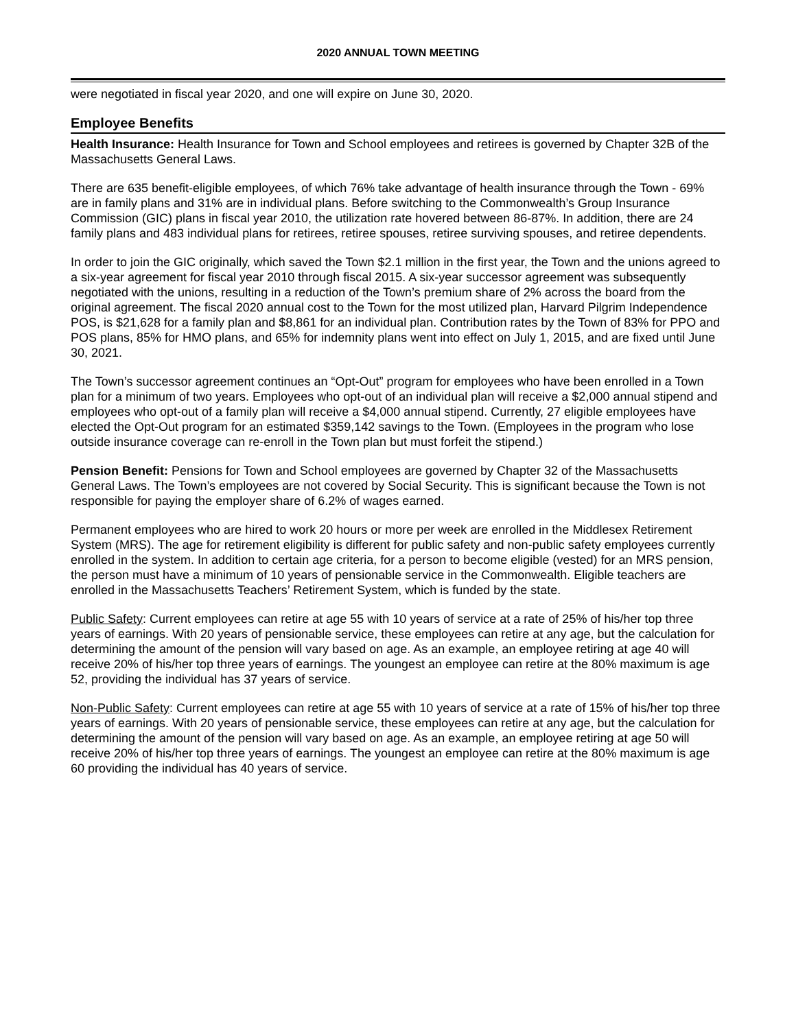2020 ANNUAL TOWN MEETING
were negotiated in fiscal year 2020, and one will expire on June 30, 2020.
Employee Benefits
Health Insurance: Health Insurance for Town and School employees and retirees is governed by Chapter 32B of the Massachusetts General Laws.
There are 635 benefit-eligible employees, of which 76% take advantage of health insurance through the Town - 69% are in family plans and 31% are in individual plans. Before switching to the Commonwealth’s Group Insurance Commission (GIC) plans in fiscal year 2010, the utilization rate hovered between 86-87%. In addition, there are 24 family plans and 483 individual plans for retirees, retiree spouses, retiree surviving spouses, and retiree dependents.
In order to join the GIC originally, which saved the Town $2.1 million in the first year, the Town and the unions agreed to a six-year agreement for fiscal year 2010 through fiscal 2015. A six-year successor agreement was subsequently negotiated with the unions, resulting in a reduction of the Town’s premium share of 2% across the board from the original agreement. The fiscal 2020 annual cost to the Town for the most utilized plan, Harvard Pilgrim Independence POS, is $21,628 for a family plan and $8,861 for an individual plan. Contribution rates by the Town of 83% for PPO and POS plans, 85% for HMO plans, and 65% for indemnity plans went into effect on July 1, 2015, and are fixed until June 30, 2021.
The Town’s successor agreement continues an “Opt-Out” program for employees who have been enrolled in a Town plan for a minimum of two years. Employees who opt-out of an individual plan will receive a $2,000 annual stipend and employees who opt-out of a family plan will receive a $4,000 annual stipend. Currently, 27 eligible employees have elected the Opt-Out program for an estimated $359,142 savings to the Town. (Employees in the program who lose outside insurance coverage can re-enroll in the Town plan but must forfeit the stipend.)
Pension Benefit: Pensions for Town and School employees are governed by Chapter 32 of the Massachusetts General Laws. The Town’s employees are not covered by Social Security. This is significant because the Town is not responsible for paying the employer share of 6.2% of wages earned.
Permanent employees who are hired to work 20 hours or more per week are enrolled in the Middlesex Retirement System (MRS). The age for retirement eligibility is different for public safety and non-public safety employees currently enrolled in the system. In addition to certain age criteria, for a person to become eligible (vested) for an MRS pension, the person must have a minimum of 10 years of pensionable service in the Commonwealth. Eligible teachers are enrolled in the Massachusetts Teachers’ Retirement System, which is funded by the state.
Public Safety: Current employees can retire at age 55 with 10 years of service at a rate of 25% of his/her top three years of earnings. With 20 years of pensionable service, these employees can retire at any age, but the calculation for determining the amount of the pension will vary based on age. As an example, an employee retiring at age 40 will receive 20% of his/her top three years of earnings. The youngest an employee can retire at the 80% maximum is age 52, providing the individual has 37 years of service.
Non-Public Safety: Current employees can retire at age 55 with 10 years of service at a rate of 15% of his/her top three years of earnings. With 20 years of pensionable service, these employees can retire at any age, but the calculation for determining the amount of the pension will vary based on age. As an example, an employee retiring at age 50 will receive 20% of his/her top three years of earnings. The youngest an employee can retire at the 80% maximum is age 60 providing the individual has 40 years of service.